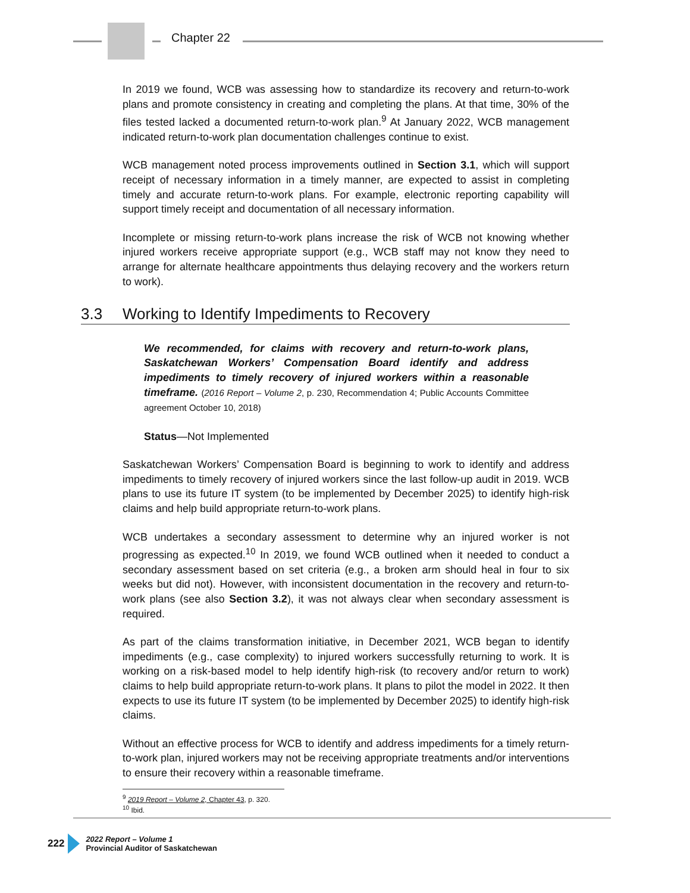Chapter 22
In 2019 we found, WCB was assessing how to standardize its recovery and return-to-work plans and promote consistency in creating and completing the plans. At that time, 30% of the files tested lacked a documented return-to-work plan.<sup>9</sup> At January 2022, WCB management indicated return-to-work plan documentation challenges continue to exist.
WCB management noted process improvements outlined in Section 3.1, which will support receipt of necessary information in a timely manner, are expected to assist in completing timely and accurate return-to-work plans. For example, electronic reporting capability will support timely receipt and documentation of all necessary information.
Incomplete or missing return-to-work plans increase the risk of WCB not knowing whether injured workers receive appropriate support (e.g., WCB staff may not know they need to arrange for alternate healthcare appointments thus delaying recovery and the workers return to work).
3.3 Working to Identify Impediments to Recovery
We recommended, for claims with recovery and return-to-work plans, Saskatchewan Workers’ Compensation Board identify and address impediments to timely recovery of injured workers within a reasonable timeframe. (2016 Report – Volume 2, p. 230, Recommendation 4; Public Accounts Committee agreement October 10, 2018)
Status—Not Implemented
Saskatchewan Workers’ Compensation Board is beginning to work to identify and address impediments to timely recovery of injured workers since the last follow-up audit in 2019. WCB plans to use its future IT system (to be implemented by December 2025) to identify high-risk claims and help build appropriate return-to-work plans.
WCB undertakes a secondary assessment to determine why an injured worker is not progressing as expected.<sup>10</sup> In 2019, we found WCB outlined when it needed to conduct a secondary assessment based on set criteria (e.g., a broken arm should heal in four to six weeks but did not). However, with inconsistent documentation in the recovery and return-to-work plans (see also Section 3.2), it was not always clear when secondary assessment is required.
As part of the claims transformation initiative, in December 2021, WCB began to identify impediments (e.g., case complexity) to injured workers successfully returning to work. It is working on a risk-based model to help identify high-risk (to recovery and/or return to work) claims to help build appropriate return-to-work plans. It plans to pilot the model in 2022. It then expects to use its future IT system (to be implemented by December 2025) to identify high-risk claims.
Without an effective process for WCB to identify and address impediments for a timely return-to-work plan, injured workers may not be receiving appropriate treatments and/or interventions to ensure their recovery within a reasonable timeframe.
<sup>9</sup> 2019 Report – Volume 2, Chapter 43, p. 320.
<sup>10</sup> Ibid.
222
2022 Report – Volume 1
Provincial Auditor of Saskatchewan